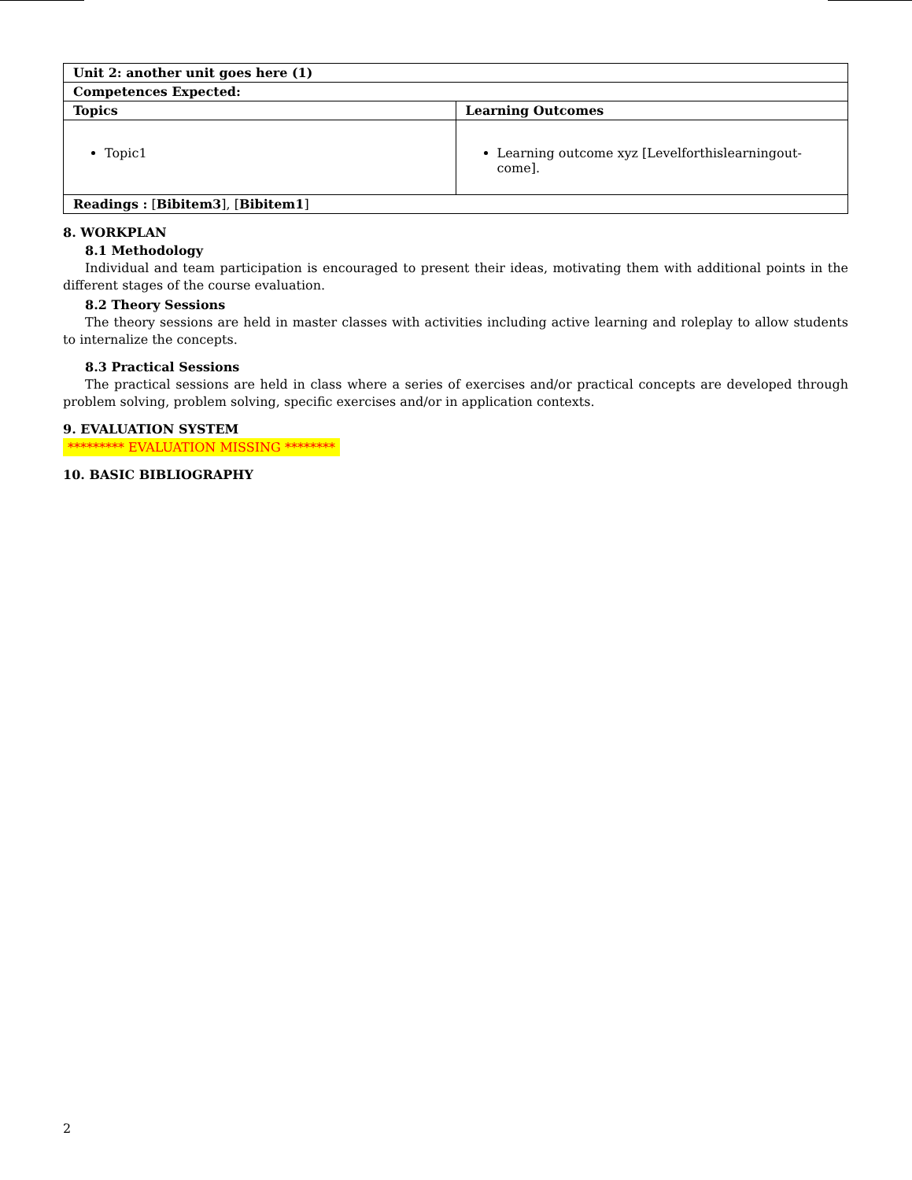| Unit 2: another unit goes here (1) | |
| --- | --- |
| Competences Expected: | |
| Topics | Learning Outcomes |
| Topic1 | Learning outcome xyz [Levelforthislearningout-come]. |
| Readings : [ Bibitem3 ], [ Bibitem1 ] | |
8. WORKPLAN
8.1 Methodology
Individual and team participation is encouraged to present their ideas, motivating them with additional points in the different stages of the course evaluation.
8.2 Theory Sessions
The theory sessions are held in master classes with activities including active learning and roleplay to allow students to internalize the concepts.
8.3 Practical Sessions
The practical sessions are held in class where a series of exercises and/or practical concepts are developed through problem solving, problem solving, specific exercises and/or in application contexts.
9. EVALUATION SYSTEM
********* EVALUATION MISSING ********
10. BASIC BIBLIOGRAPHY
2